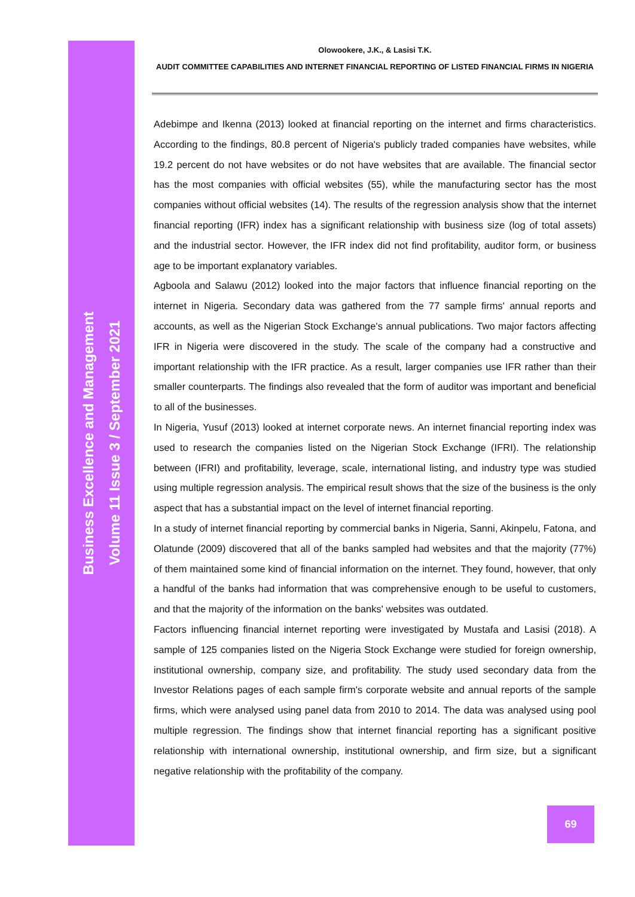Business Excellence and Management
Volume 11 Issue 3 / September 2021
Olowookere, J.K., & Lasisi T.K.
AUDIT COMMITTEE CAPABILITIES AND INTERNET FINANCIAL REPORTING OF LISTED FINANCIAL FIRMS IN NIGERIA
Adebimpe and Ikenna (2013) looked at financial reporting on the internet and firms characteristics. According to the findings, 80.8 percent of Nigeria's publicly traded companies have websites, while 19.2 percent do not have websites or do not have websites that are available. The financial sector has the most companies with official websites (55), while the manufacturing sector has the most companies without official websites (14). The results of the regression analysis show that the internet financial reporting (IFR) index has a significant relationship with business size (log of total assets) and the industrial sector. However, the IFR index did not find profitability, auditor form, or business age to be important explanatory variables.
Agboola and Salawu (2012) looked into the major factors that influence financial reporting on the internet in Nigeria. Secondary data was gathered from the 77 sample firms' annual reports and accounts, as well as the Nigerian Stock Exchange's annual publications. Two major factors affecting IFR in Nigeria were discovered in the study. The scale of the company had a constructive and important relationship with the IFR practice. As a result, larger companies use IFR rather than their smaller counterparts. The findings also revealed that the form of auditor was important and beneficial to all of the businesses.
In Nigeria, Yusuf (2013) looked at internet corporate news. An internet financial reporting index was used to research the companies listed on the Nigerian Stock Exchange (IFRI). The relationship between (IFRI) and profitability, leverage, scale, international listing, and industry type was studied using multiple regression analysis. The empirical result shows that the size of the business is the only aspect that has a substantial impact on the level of internet financial reporting.
In a study of internet financial reporting by commercial banks in Nigeria, Sanni, Akinpelu, Fatona, and Olatunde (2009) discovered that all of the banks sampled had websites and that the majority (77%) of them maintained some kind of financial information on the internet. They found, however, that only a handful of the banks had information that was comprehensive enough to be useful to customers, and that the majority of the information on the banks' websites was outdated.
Factors influencing financial internet reporting were investigated by Mustafa and Lasisi (2018). A sample of 125 companies listed on the Nigeria Stock Exchange were studied for foreign ownership, institutional ownership, company size, and profitability. The study used secondary data from the Investor Relations pages of each sample firm's corporate website and annual reports of the sample firms, which were analysed using panel data from 2010 to 2014. The data was analysed using pool multiple regression. The findings show that internet financial reporting has a significant positive relationship with international ownership, institutional ownership, and firm size, but a significant negative relationship with the profitability of the company.
69